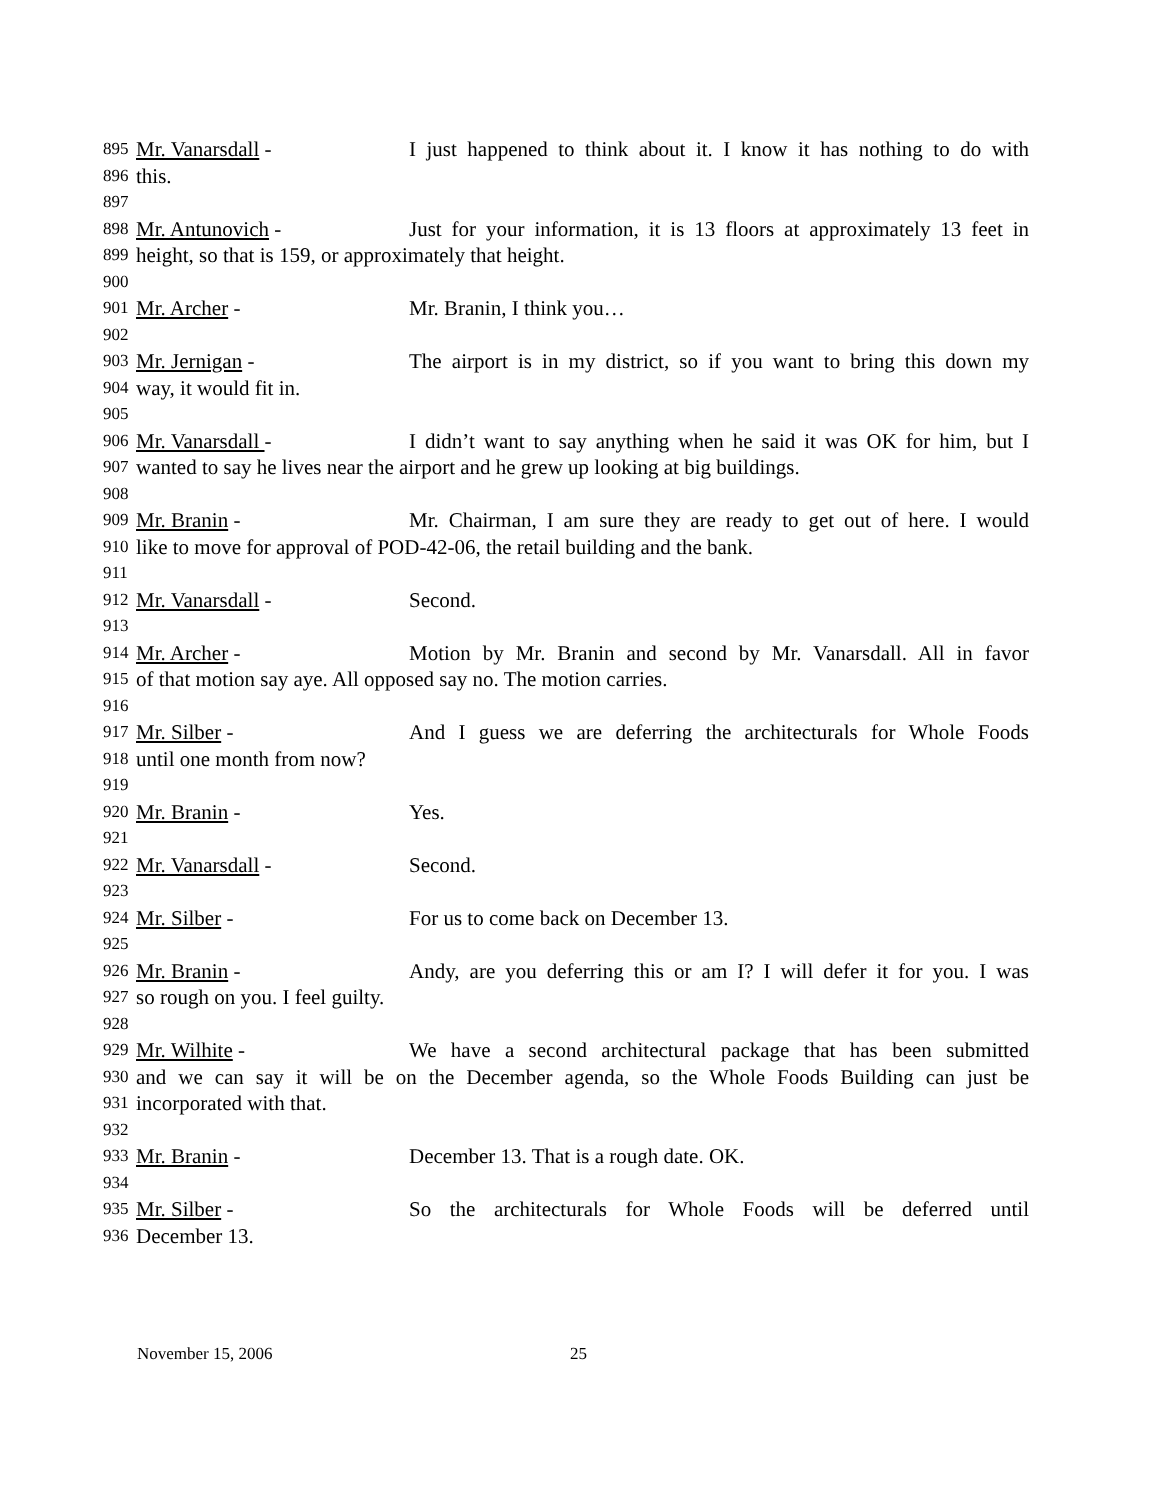895 Mr. Vanarsdall - I just happened to think about it. I know it has nothing to do with
896 this.
897
898 Mr. Antunovich - Just for your information, it is 13 floors at approximately 13 feet in
899 height, so that is 159, or approximately that height.
900
901 Mr. Archer - Mr. Branin, I think you…
902
903 Mr. Jernigan - The airport is in my district, so if you want to bring this down my
904 way, it would fit in.
905
906 Mr. Vanarsdall - I didn’t want to say anything when he said it was OK for him, but I
907 wanted to say he lives near the airport and he grew up looking at big buildings.
908
909 Mr. Branin - Mr. Chairman, I am sure they are ready to get out of here. I would
910 like to move for approval of POD-42-06, the retail building and the bank.
911
912 Mr. Vanarsdall - Second.
913
914 Mr. Archer - Motion by Mr. Branin and second by Mr. Vanarsdall. All in favor
915 of that motion say aye. All opposed say no. The motion carries.
916
917 Mr. Silber - And I guess we are deferring the architecturals for Whole Foods
918 until one month from now?
919
920 Mr. Branin - Yes.
921
922 Mr. Vanarsdall - Second.
923
924 Mr. Silber - For us to come back on December 13.
925
926 Mr. Branin - Andy, are you deferring this or am I? I will defer it for you. I was
927 so rough on you. I feel guilty.
928
929 Mr. Wilhite - We have a second architectural package that has been submitted
930 and we can say it will be on the December agenda, so the Whole Foods Building can just be
931 incorporated with that.
932
933 Mr. Branin - December 13. That is a rough date. OK.
934
935 Mr. Silber - So the architecturals for Whole Foods will be deferred until
936 December 13.
November 15, 2006 25